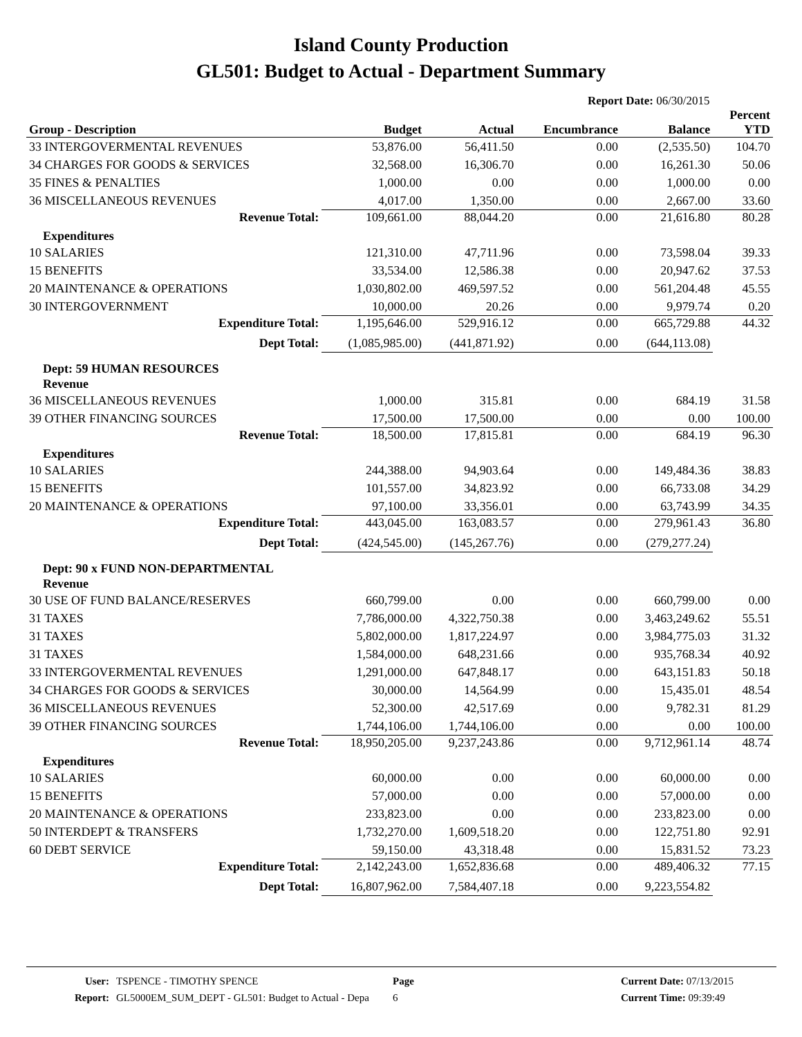Island County Production
GL501: Budget to Actual - Department Summary
Report Date: 06/30/2015
| Group - Description | Budget | Actual | Encumbrance | Balance | Percent YTD |
| --- | --- | --- | --- | --- | --- |
| 33 INTERGOVERMENTAL REVENUES | 53,876.00 | 56,411.50 | 0.00 | (2,535.50) | 104.70 |
| 34 CHARGES FOR GOODS & SERVICES | 32,568.00 | 16,306.70 | 0.00 | 16,261.30 | 50.06 |
| 35 FINES & PENALTIES | 1,000.00 | 0.00 | 0.00 | 1,000.00 | 0.00 |
| 36 MISCELLANEOUS REVENUES | 4,017.00 | 1,350.00 | 0.00 | 2,667.00 | 33.60 |
| Revenue Total: | 109,661.00 | 88,044.20 | 0.00 | 21,616.80 | 80.28 |
| Expenditures | | | | | |
| 10 SALARIES | 121,310.00 | 47,711.96 | 0.00 | 73,598.04 | 39.33 |
| 15 BENEFITS | 33,534.00 | 12,586.38 | 0.00 | 20,947.62 | 37.53 |
| 20 MAINTENANCE & OPERATIONS | 1,030,802.00 | 469,597.52 | 0.00 | 561,204.48 | 45.55 |
| 30 INTERGOVERNMENT | 10,000.00 | 20.26 | 0.00 | 9,979.74 | 0.20 |
| Expenditure Total: | 1,195,646.00 | 529,916.12 | 0.00 | 665,729.88 | 44.32 |
| Dept Total: | (1,085,985.00) | (441,871.92) | 0.00 | (644,113.08) | |
| Dept: 59 HUMAN RESOURCES | | | | | |
| Revenue | | | | | |
| 36 MISCELLANEOUS REVENUES | 1,000.00 | 315.81 | 0.00 | 684.19 | 31.58 |
| 39 OTHER FINANCING SOURCES | 17,500.00 | 17,500.00 | 0.00 | 0.00 | 100.00 |
| Revenue Total: | 18,500.00 | 17,815.81 | 0.00 | 684.19 | 96.30 |
| Expenditures | | | | | |
| 10 SALARIES | 244,388.00 | 94,903.64 | 0.00 | 149,484.36 | 38.83 |
| 15 BENEFITS | 101,557.00 | 34,823.92 | 0.00 | 66,733.08 | 34.29 |
| 20 MAINTENANCE & OPERATIONS | 97,100.00 | 33,356.01 | 0.00 | 63,743.99 | 34.35 |
| Expenditure Total: | 443,045.00 | 163,083.57 | 0.00 | 279,961.43 | 36.80 |
| Dept Total: | (424,545.00) | (145,267.76) | 0.00 | (279,277.24) | |
| Dept: 90 x FUND NON-DEPARTMENTAL | | | | | |
| Revenue | | | | | |
| 30 USE OF FUND BALANCE/RESERVES | 660,799.00 | 0.00 | 0.00 | 660,799.00 | 0.00 |
| 31 TAXES | 7,786,000.00 | 4,322,750.38 | 0.00 | 3,463,249.62 | 55.51 |
| 31 TAXES | 5,802,000.00 | 1,817,224.97 | 0.00 | 3,984,775.03 | 31.32 |
| 31 TAXES | 1,584,000.00 | 648,231.66 | 0.00 | 935,768.34 | 40.92 |
| 33 INTERGOVERMENTAL REVENUES | 1,291,000.00 | 647,848.17 | 0.00 | 643,151.83 | 50.18 |
| 34 CHARGES FOR GOODS & SERVICES | 30,000.00 | 14,564.99 | 0.00 | 15,435.01 | 48.54 |
| 36 MISCELLANEOUS REVENUES | 52,300.00 | 42,517.69 | 0.00 | 9,782.31 | 81.29 |
| 39 OTHER FINANCING SOURCES | 1,744,106.00 | 1,744,106.00 | 0.00 | 0.00 | 100.00 |
| Revenue Total: | 18,950,205.00 | 9,237,243.86 | 0.00 | 9,712,961.14 | 48.74 |
| Expenditures | | | | | |
| 10 SALARIES | 60,000.00 | 0.00 | 0.00 | 60,000.00 | 0.00 |
| 15 BENEFITS | 57,000.00 | 0.00 | 0.00 | 57,000.00 | 0.00 |
| 20 MAINTENANCE & OPERATIONS | 233,823.00 | 0.00 | 0.00 | 233,823.00 | 0.00 |
| 50 INTERDEPT & TRANSFERS | 1,732,270.00 | 1,609,518.20 | 0.00 | 122,751.80 | 92.91 |
| 60 DEBT SERVICE | 59,150.00 | 43,318.48 | 0.00 | 15,831.52 | 73.23 |
| Expenditure Total: | 2,142,243.00 | 1,652,836.68 | 0.00 | 489,406.32 | 77.15 |
| Dept Total: | 16,807,962.00 | 7,584,407.18 | 0.00 | 9,223,554.82 | |
User:
Report:
TSPENCE - TIMOTHY SPENCE
GL5000EM_SUM_DEPT - GL501: Budget to Actual - Depa
Page
6
Current Date: 07/13/2015
Current Time: 09:39:49